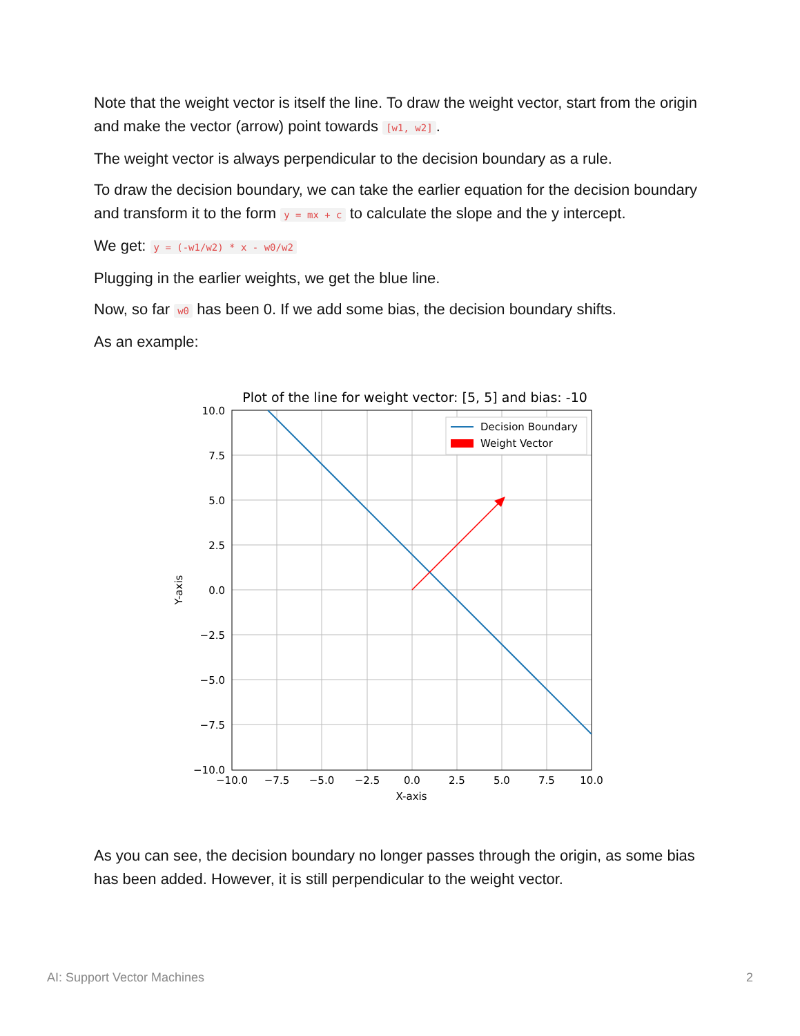Note that the weight vector is itself the line. To draw the weight vector, start from the origin and make the vector (arrow) point towards [w1, w2].
The weight vector is always perpendicular to the decision boundary as a rule.
To draw the decision boundary, we can take the earlier equation for the decision boundary and transform it to the form y = mx + c to calculate the slope and the y intercept.
We get: y = (-w1/w2) * x - w0/w2
Plugging in the earlier weights, we get the blue line.
Now, so far w0 has been 0. If we add some bias, the decision boundary shifts.
As an example:
Plot of the line for weight vector: [5, 5] and bias: -10
Decision Boundary
Weight Vector
10.0
7.5
5.0
2.5
0.0
−2.5
−5.0
−7.5
−10.0
−10.0
−7.5
−5.0
−2.5
0.0
2.5
5.0
7.5
10.0
X-axis
Y-axis
As you can see, the decision boundary no longer passes through the origin, as some bias has been added. However, it is still perpendicular to the weight vector.
AI: Support Vector Machines 2